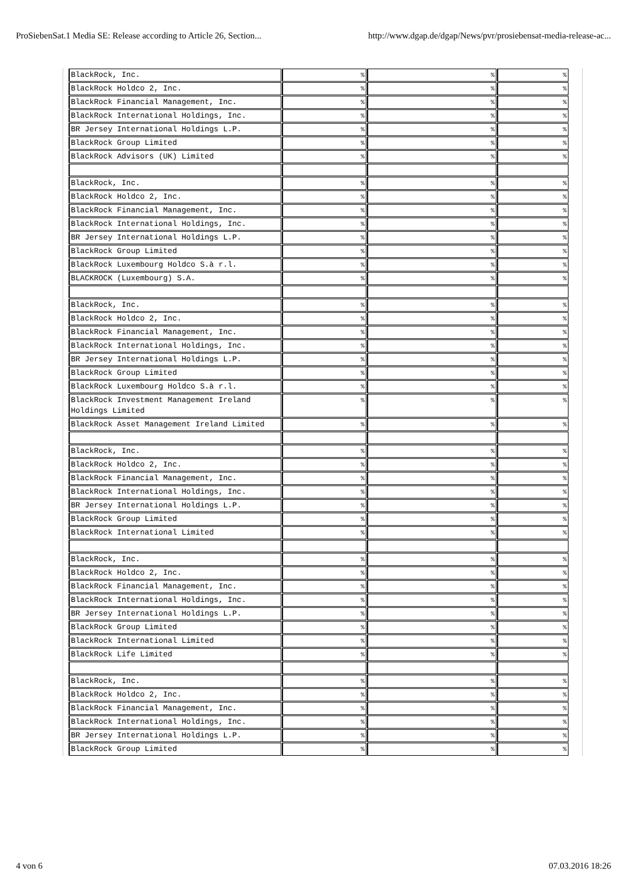ProSiebenSat.1 Media SE: Release according to Article 26, Section... http://www.dgap.de/dgap/News/pvr/prosiebensat-media-release-ac...
| BlackRock, Inc. | % | % | % |
| BlackRock Holdco 2, Inc. | % | % | % |
| BlackRock Financial Management, Inc. | % | % | % |
| BlackRock International Holdings, Inc. | % | % | % |
| BR Jersey International Holdings L.P. | % | % | % |
| BlackRock Group Limited | % | % | % |
| BlackRock Advisors (UK) Limited | % | % | % |
| BlackRock, Inc. | % | % | % |
| BlackRock Holdco 2, Inc. | % | % | % |
| BlackRock Financial Management, Inc. | % | % | % |
| BlackRock International Holdings, Inc. | % | % | % |
| BR Jersey International Holdings L.P. | % | % | % |
| BlackRock Group Limited | % | % | % |
| BlackRock Luxembourg Holdco S.à r.l. | % | % | % |
| BLACKROCK (Luxembourg) S.A. | % | % | % |
| BlackRock, Inc. | % | % | % |
| BlackRock Holdco 2, Inc. | % | % | % |
| BlackRock Financial Management, Inc. | % | % | % |
| BlackRock International Holdings, Inc. | % | % | % |
| BR Jersey International Holdings L.P. | % | % | % |
| BlackRock Group Limited | % | % | % |
| BlackRock Luxembourg Holdco S.à r.l. | % | % | % |
| BlackRock Investment Management Ireland Holdings Limited | % | % | % |
| BlackRock Asset Management Ireland Limited | % | % | % |
| BlackRock, Inc. | % | % | % |
| BlackRock Holdco 2, Inc. | % | % | % |
| BlackRock Financial Management, Inc. | % | % | % |
| BlackRock International Holdings, Inc. | % | % | % |
| BR Jersey International Holdings L.P. | % | % | % |
| BlackRock Group Limited | % | % | % |
| BlackRock International Limited | % | % | % |
| BlackRock, Inc. | % | % | % |
| BlackRock Holdco 2, Inc. | % | % | % |
| BlackRock Financial Management, Inc. | % | % | % |
| BlackRock International Holdings, Inc. | % | % | % |
| BR Jersey International Holdings L.P. | % | % | % |
| BlackRock Group Limited | % | % | % |
| BlackRock International Limited | % | % | % |
| BlackRock Life Limited | % | % | % |
| BlackRock, Inc. | % | % | % |
| BlackRock Holdco 2, Inc. | % | % | % |
| BlackRock Financial Management, Inc. | % | % | % |
| BlackRock International Holdings, Inc. | % | % | % |
| BR Jersey International Holdings L.P. | % | % | % |
| BlackRock Group Limited | % | % | % |
4 von 6 07.03.2016 18:26